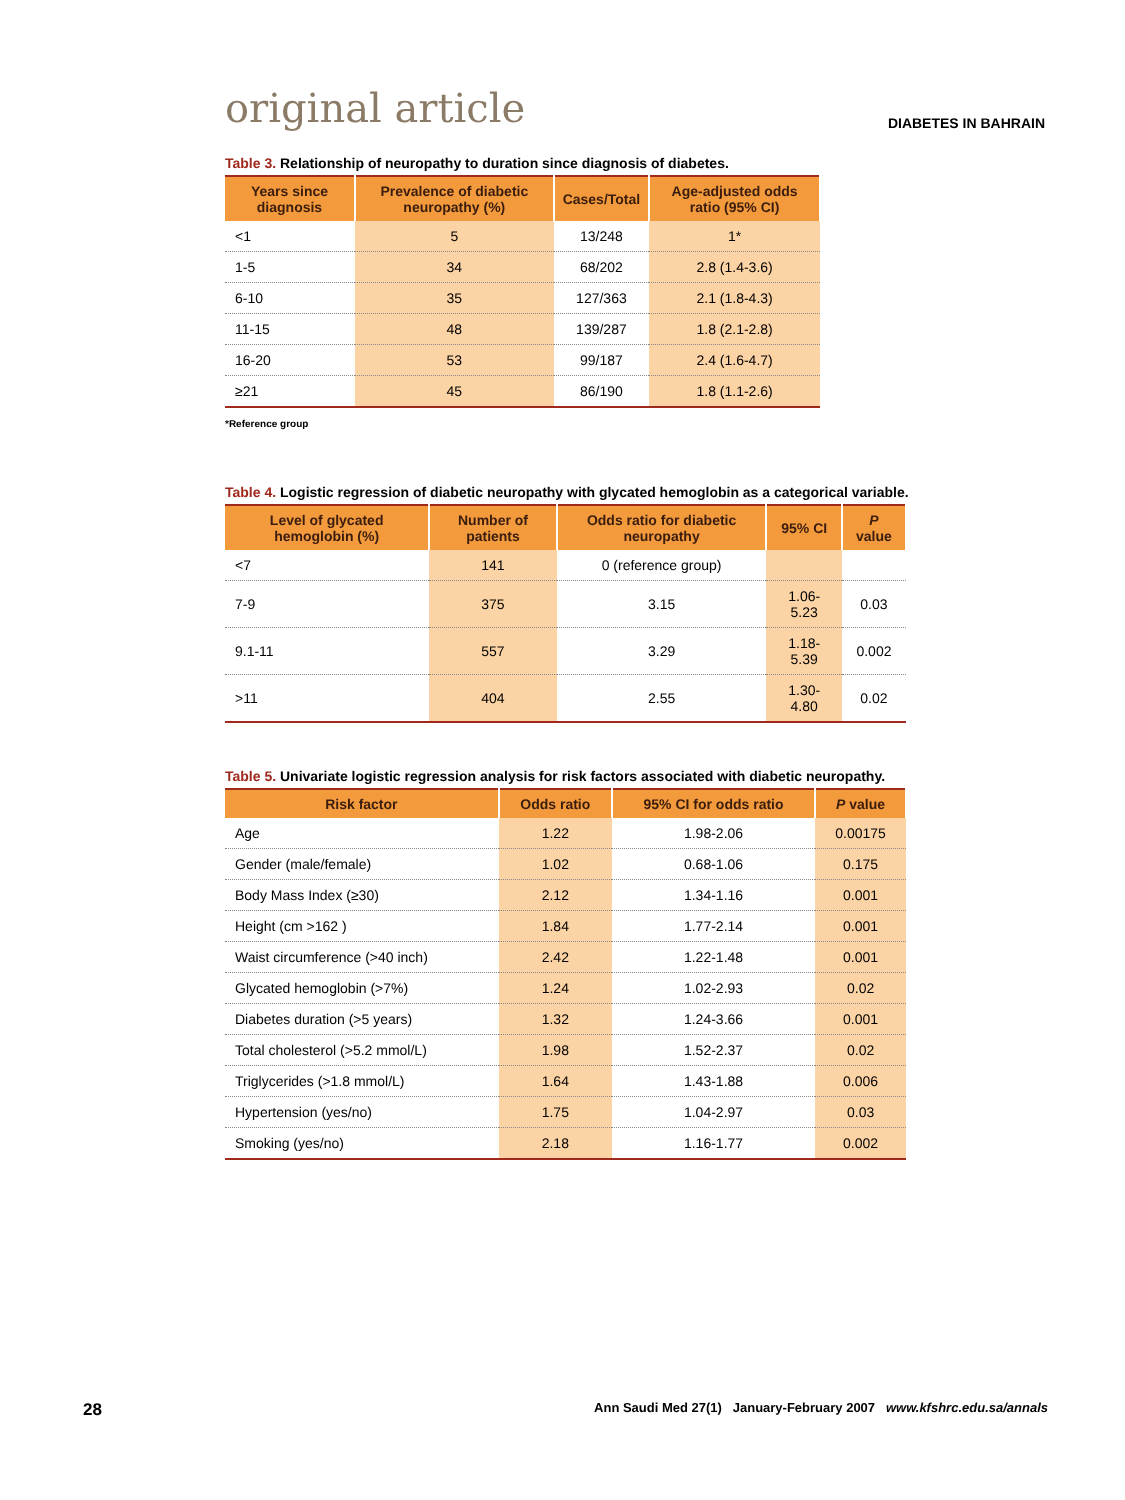original article
DIABETES IN BAHRAIN
Table 3. Relationship of neuropathy to duration since diagnosis of diabetes.
| Years since diagnosis | Prevalence of diabetic neuropathy (%) | Cases/Total | Age-adjusted odds ratio (95% CI) |
| --- | --- | --- | --- |
| <1 | 5 | 13/248 | 1* |
| 1-5 | 34 | 68/202 | 2.8 (1.4-3.6) |
| 6-10 | 35 | 127/363 | 2.1 (1.8-4.3) |
| 11-15 | 48 | 139/287 | 1.8 (2.1-2.8) |
| 16-20 | 53 | 99/187 | 2.4 (1.6-4.7) |
| ≥21 | 45 | 86/190 | 1.8 (1.1-2.6) |
*Reference group
Table 4. Logistic regression of diabetic neuropathy with glycated hemoglobin as a categorical variable.
| Level of glycated hemoglobin (%) | Number of patients | Odds ratio for diabetic neuropathy | 95% CI | P value |
| --- | --- | --- | --- | --- |
| <7 | 141 | 0 (reference group) | | |
| 7-9 | 375 | 3.15 | 1.06-5.23 | 0.03 |
| 9.1-11 | 557 | 3.29 | 1.18- 5.39 | 0.002 |
| >11 | 404 | 2.55 | 1.30-4.80 | 0.02 |
Table 5. Univariate logistic regression analysis for risk factors associated with diabetic neuropathy.
| Risk factor | Odds ratio | 95% CI for odds ratio | P value |
| --- | --- | --- | --- |
| Age | 1.22 | 1.98-2.06 | 0.00175 |
| Gender (male/female) | 1.02 | 0.68-1.06 | 0.175 |
| Body Mass Index (≥30) | 2.12 | 1.34-1.16 | 0.001 |
| Height (cm >162 ) | 1.84 | 1.77-2.14 | 0.001 |
| Waist circumference (>40 inch) | 2.42 | 1.22-1.48 | 0.001 |
| Glycated hemoglobin (>7%) | 1.24 | 1.02-2.93 | 0.02 |
| Diabetes duration (>5 years) | 1.32 | 1.24-3.66 | 0.001 |
| Total cholesterol (>5.2 mmol/L) | 1.98 | 1.52-2.37 | 0.02 |
| Triglycerides (>1.8 mmol/L) | 1.64 | 1.43-1.88 | 0.006 |
| Hypertension (yes/no) | 1.75 | 1.04-2.97 | 0.03 |
| Smoking (yes/no) | 2.18 | 1.16-1.77 | 0.002 |
28 Ann Saudi Med 27(1) January-February 2007 www.kfshrc.edu.sa/annals